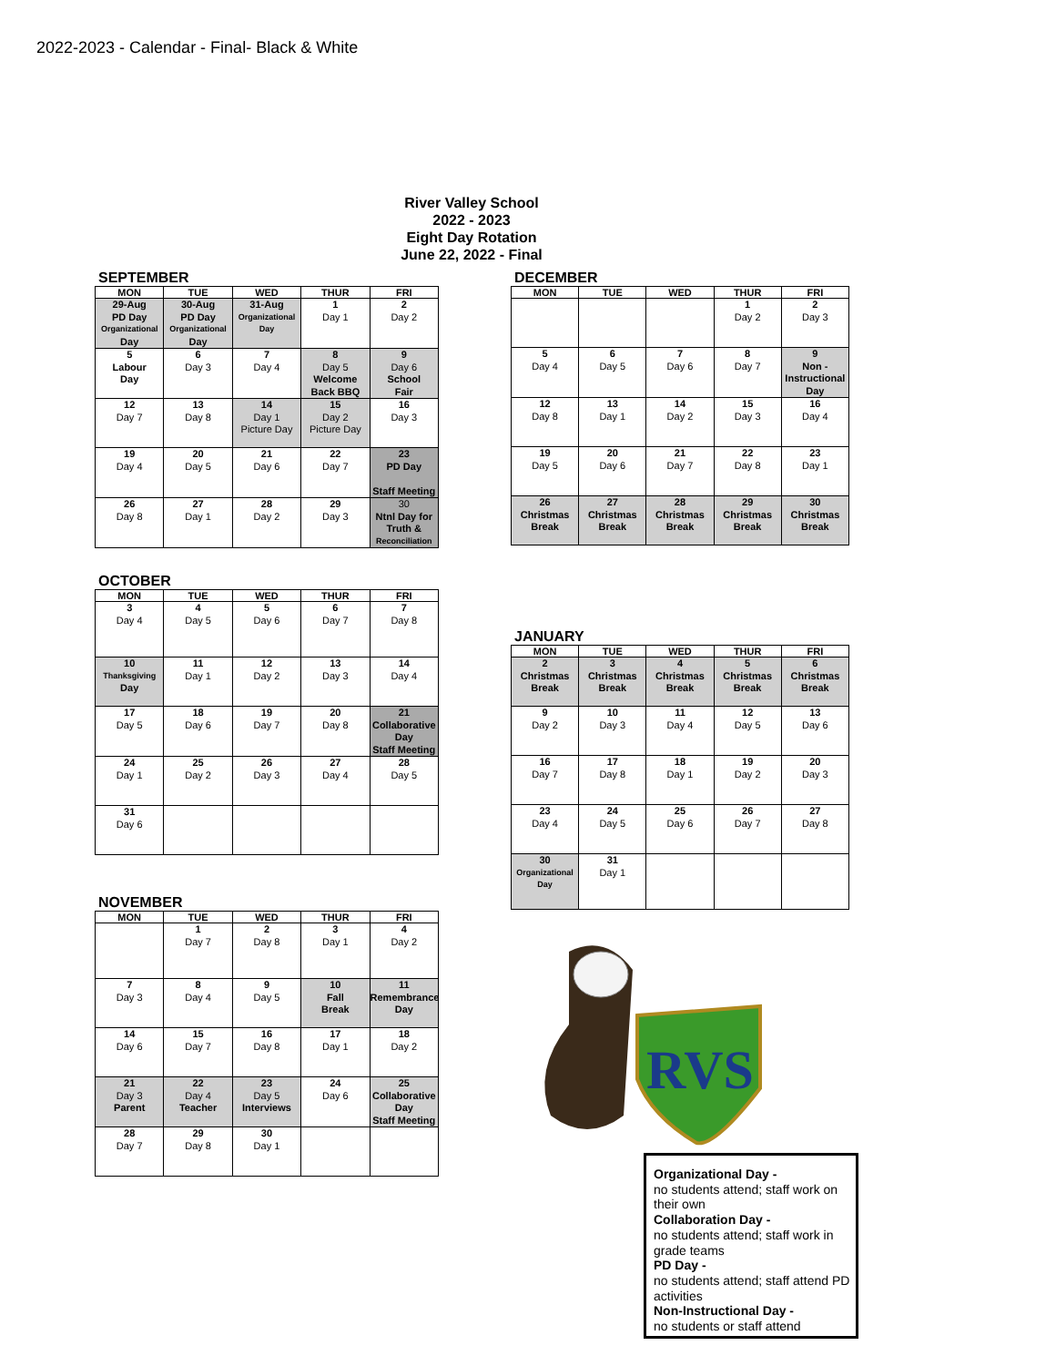2022-2023 - Calendar - Final- Black & White
River Valley School
2022 - 2023
Eight Day Rotation
June 22, 2022 - Final
SEPTEMBER
| MON | TUE | WED | THUR | FRI |
| --- | --- | --- | --- | --- |
| 29-Aug PD Day Organizational Day | 30-Aug PD Day Organizational Day | 31-Aug Organizational Day | 1 Day 1 | 2 Day 2 |
| 5 Labour Day | 6 Day 3 | 7 Day 4 | 8 Day 5 Welcome Back BBQ | 9 Day 6 School Fair |
| 12 Day 7 | 13 Day 8 | 14 Day 1 Picture Day | 15 Day 2 Picture Day | 16 Day 3 |
| 19 Day 4 | 20 Day 5 | 21 Day 6 | 22 Day 7 | 23 PD Day Staff Meeting |
| 26 Day 8 | 27 Day 1 | 28 Day 2 | 29 Day 3 | 30 Ntnl Day for Truth & Reconciliation |
OCTOBER
| MON | TUE | WED | THUR | FRI |
| --- | --- | --- | --- | --- |
| 3 Day 4 | 4 Day 5 | 5 Day 6 | 6 Day 7 | 7 Day 8 |
| 10 Thanksgiving Day | 11 Day 1 | 12 Day 2 | 13 Day 3 | 14 Day 4 |
| 17 Day 5 | 18 Day 6 | 19 Day 7 | 20 Day 8 | 21 Collaborative Day Staff Meeting |
| 24 Day 1 | 25 Day 2 | 26 Day 3 | 27 Day 4 | 28 Day 5 |
| 31 Day 6 | | | | |
NOVEMBER
| MON | TUE | WED | THUR | FRI |
| --- | --- | --- | --- | --- |
| | 1 Day 7 | 2 Day 8 | 3 Day 1 | 4 Day 2 |
| 7 Day 3 | 8 Day 4 | 9 Day 5 | 10 Fall Break | 11 Remembrance Day |
| 14 Day 6 | 15 Day 7 | 16 Day 8 | 17 Day 1 | 18 Day 2 |
| 21 Day 3 Parent | 22 Day 4 Teacher | 23 Day 5 Interviews | 24 Day 6 | 25 Collaborative Day Staff Meeting |
| 28 Day 7 | 29 Day 8 | 30 Day 1 | | |
DECEMBER
| MON | TUE | WED | THUR | FRI |
| --- | --- | --- | --- | --- |
| | | | 1 Day 2 | 2 Day 3 |
| 5 Day 4 | 6 Day 5 | 7 Day 6 | 8 Day 7 | 9 Non - Instructional Day |
| 12 Day 8 | 13 Day 1 | 14 Day 2 | 15 Day 3 | 16 Day 4 |
| 19 Day 5 | 20 Day 6 | 21 Day 7 | 22 Day 8 | 23 Day 1 |
| 26 Christmas Break | 27 Christmas Break | 28 Christmas Break | 29 Christmas Break | 30 Christmas Break |
JANUARY
| MON | TUE | WED | THUR | FRI |
| --- | --- | --- | --- | --- |
| 2 Christmas Break | 3 Christmas Break | 4 Christmas Break | 5 Christmas Break | 6 Christmas Break |
| 9 Day 2 | 10 Day 3 | 11 Day 4 | 12 Day 5 | 13 Day 6 |
| 16 Day 7 | 17 Day 8 | 18 Day 1 | 19 Day 2 | 20 Day 3 |
| 23 Day 4 | 24 Day 5 | 25 Day 6 | 26 Day 7 | 27 Day 8 |
| 30 Organizational Day | 31 Day 1 | | | |
RVS
Organizational Day -
no students attend; staff work on their own
Collaboration Day -
no students attend; staff work in grade teams
PD Day -
no students attend; staff attend PD activities
Non-Instructional Day -
no students or staff attend